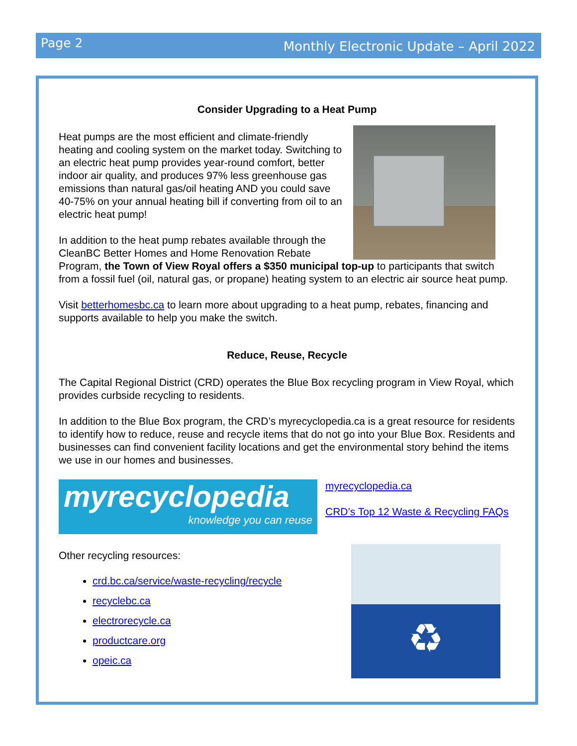Page 2 Monthly Electronic Update – April 2022
Consider Upgrading to a Heat Pump
Heat pumps are the most efficient and climate-friendly heating and cooling system on the market today. Switching to an electric heat pump provides year-round comfort, better indoor air quality, and produces 97% less greenhouse gas emissions than natural gas/oil heating AND you could save 40-75% on your annual heating bill if converting from oil to an electric heat pump!
In addition to the heat pump rebates available through the CleanBC Better Homes and Home Renovation Rebate Program, the Town of View Royal offers a $350 municipal top-up to participants that switch from a fossil fuel (oil, natural gas, or propane) heating system to an electric air source heat pump.
Visit betterhomesbc.ca to learn more about upgrading to a heat pump, rebates, financing and supports available to help you make the switch.
Reduce, Reuse, Recycle
The Capital Regional District (CRD) operates the Blue Box recycling program in View Royal, which provides curbside recycling to residents.
In addition to the Blue Box program, the CRD’s myrecyclopedia.ca is a great resource for residents to identify how to reduce, reuse and recycle items that do not go into your Blue Box. Residents and businesses can find convenient facility locations and get the environmental story behind the items we use in our homes and businesses.
myrecyclopedia
knowledge you can reuse
myrecyclopedia.ca
CRD’s Top 12 Waste & Recycling FAQs
♻
Other recycling resources:
crd.bc.ca/service/waste-recycling/recycle
recyclebc.ca
electrorecycle.ca
productcare.org
opeic.ca